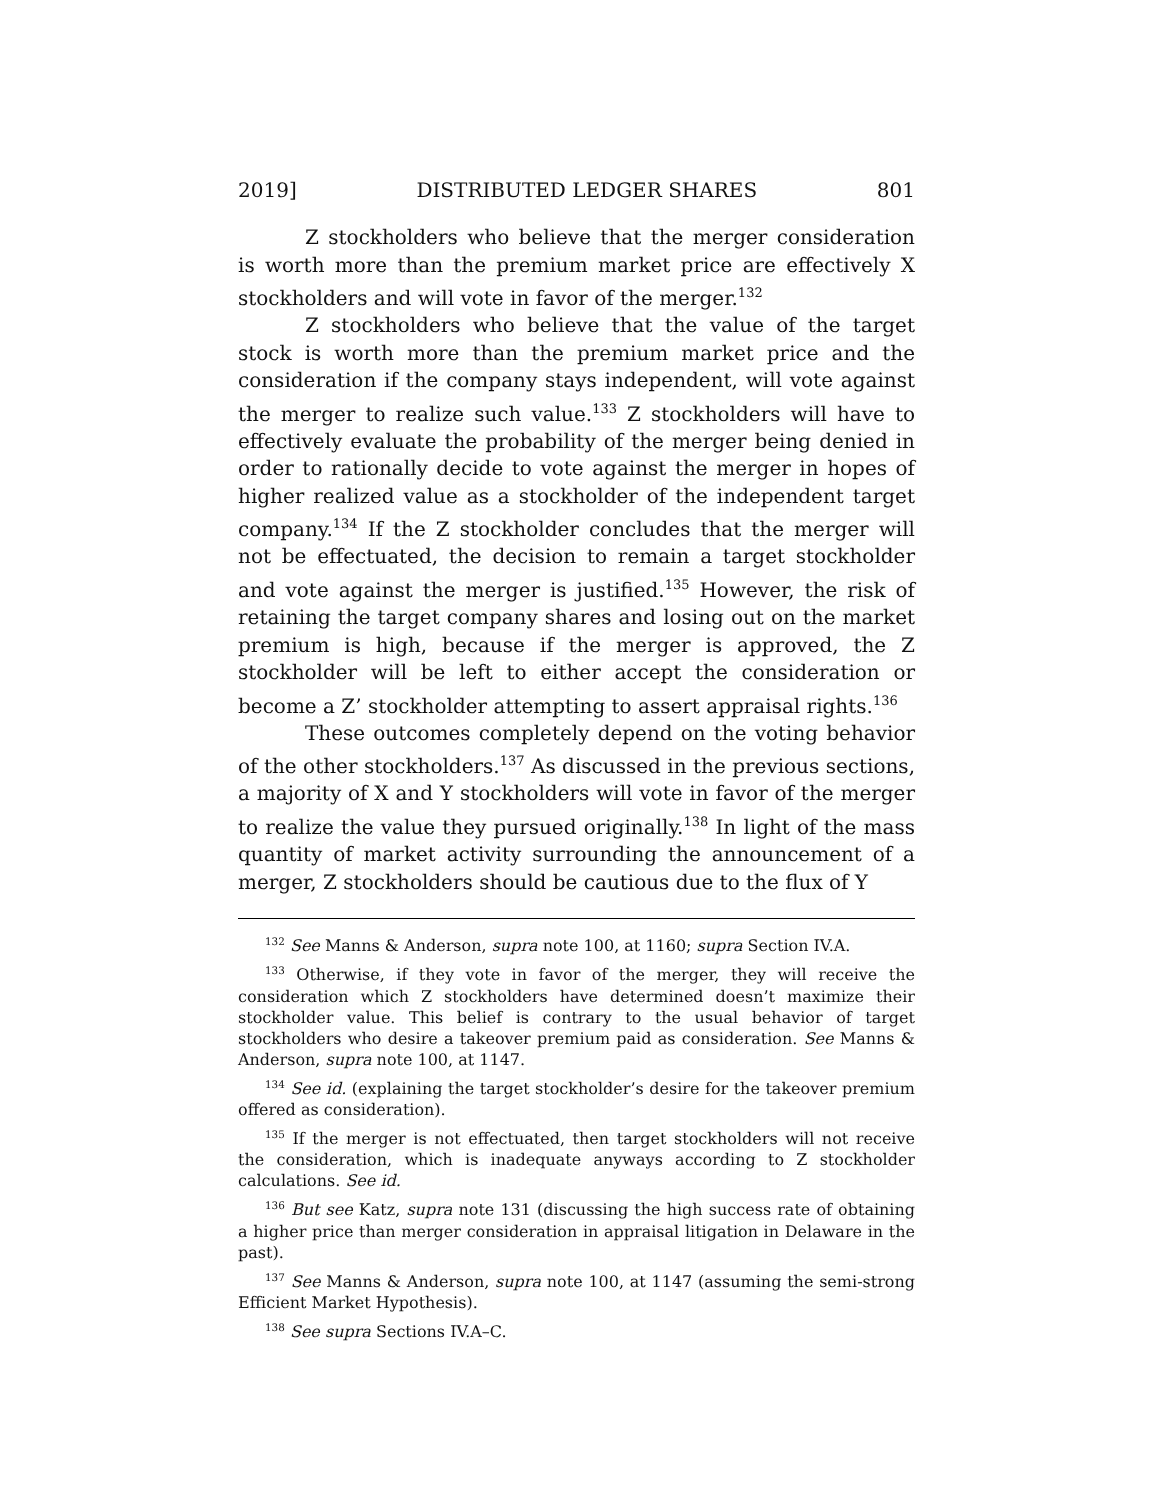2019] DISTRIBUTED LEDGER SHARES 801
Z stockholders who believe that the merger consideration is worth more than the premium market price are effectively X stockholders and will vote in favor of the merger.<sup>132</sup>
Z stockholders who believe that the value of the target stock is worth more than the premium market price and the consideration if the company stays independent, will vote against the merger to realize such value.<sup>133</sup> Z stockholders will have to effectively evaluate the probability of the merger being denied in order to rationally decide to vote against the merger in hopes of higher realized value as a stockholder of the independent target company.<sup>134</sup> If the Z stockholder concludes that the merger will not be effectuated, the decision to remain a target stockholder and vote against the merger is justified.<sup>135</sup> However, the risk of retaining the target company shares and losing out on the market premium is high, because if the merger is approved, the Z stockholder will be left to either accept the consideration or become a Z’ stockholder attempting to assert appraisal rights.<sup>136</sup>
These outcomes completely depend on the voting behavior of the other stockholders.<sup>137</sup> As discussed in the previous sections, a majority of X and Y stockholders will vote in favor of the merger to realize the value they pursued originally.<sup>138</sup> In light of the mass quantity of market activity surrounding the announcement of a merger, Z stockholders should be cautious due to the flux of Y
<sup>132</sup> See Manns & Anderson, supra note 100, at 1160; supra Section IV.A.
<sup>133</sup> Otherwise, if they vote in favor of the merger, they will receive the consideration which Z stockholders have determined doesn’t maximize their stockholder value. This belief is contrary to the usual behavior of target stockholders who desire a takeover premium paid as consideration. See Manns & Anderson, supra note 100, at 1147.
<sup>134</sup> See id. (explaining the target stockholder’s desire for the takeover premium offered as consideration).
<sup>135</sup> If the merger is not effectuated, then target stockholders will not receive the consideration, which is inadequate anyways according to Z stockholder calculations. See id.
<sup>136</sup> But see Katz, supra note 131 (discussing the high success rate of obtaining a higher price than merger consideration in appraisal litigation in Delaware in the past).
<sup>137</sup> See Manns & Anderson, supra note 100, at 1147 (assuming the semi-strong Efficient Market Hypothesis).
<sup>138</sup> See supra Sections IV.A–C.